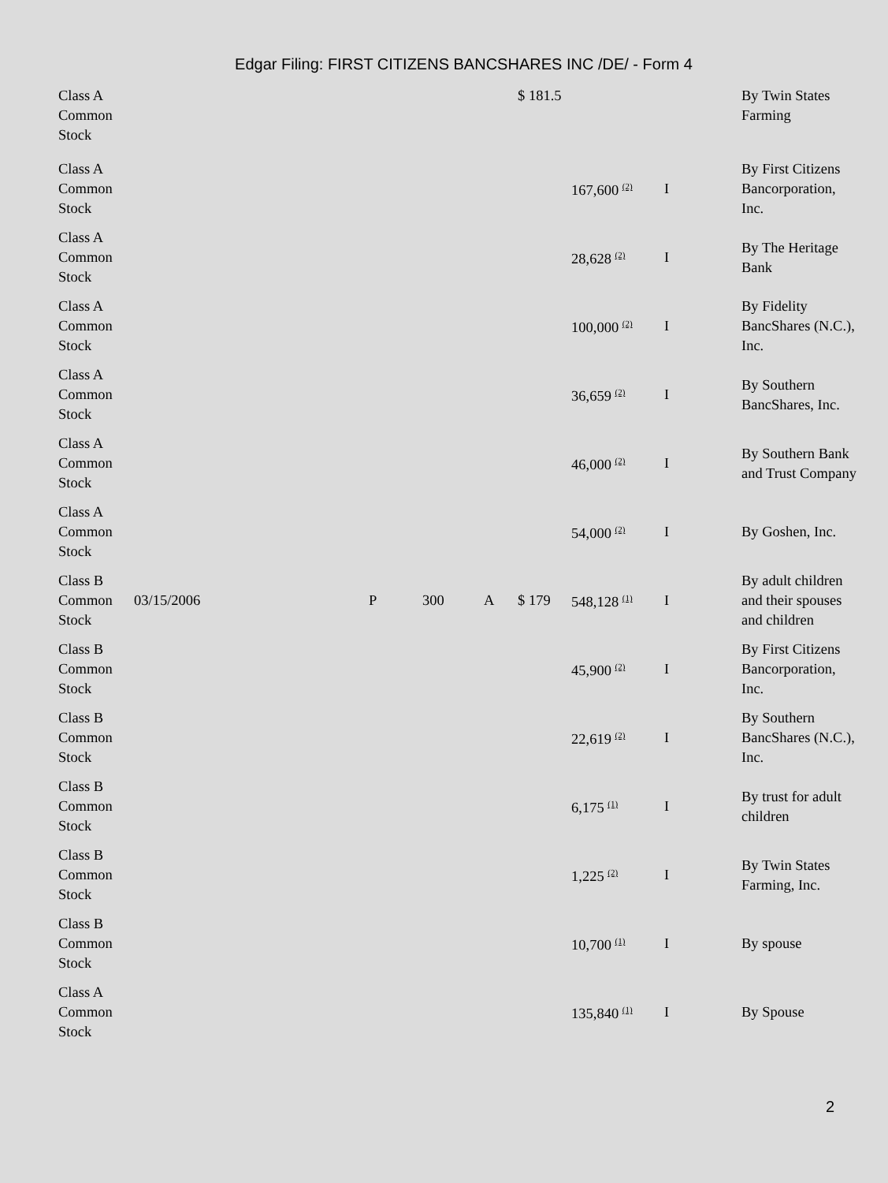Edgar Filing: FIRST CITIZENS BANCSHARES INC /DE/ - Form 4
| Class A Common Stock | | | | | $ 181.5 | | | By Twin States Farming |
| Class A Common Stock | | | | | | 167,600 <sup>(2)</sup> | I | By First Citizens Bancorporation, Inc. |
| Class A Common Stock | | | | | | 28,628 <sup>(2)</sup> | I | By The Heritage Bank |
| Class A Common Stock | | | | | | 100,000 <sup>(2)</sup> | I | By Fidelity BancShares (N.C.), Inc. |
| Class A Common Stock | | | | | | 36,659 <sup>(2)</sup> | I | By Southern BancShares, Inc. |
| Class A Common Stock | | | | | | 46,000 <sup>(2)</sup> | I | By Southern Bank and Trust Company |
| Class A Common Stock | | | | | | 54,000 <sup>(2)</sup> | I | By Goshen, Inc. |
| Class B Common Stock | 03/15/2006 | P | 300 | A | $ 179 | 548,128 <sup>(1)</sup> | I | By adult children and their spouses and children |
| Class B Common Stock | | | | | | 45,900 <sup>(2)</sup> | I | By First Citizens Bancorporation, Inc. |
| Class B Common Stock | | | | | | 22,619 <sup>(2)</sup> | I | By Southern BancShares (N.C.), Inc. |
| Class B Common Stock | | | | | | 6,175 <sup>(1)</sup> | I | By trust for adult children |
| Class B Common Stock | | | | | | 1,225 <sup>(2)</sup> | I | By Twin States Farming, Inc. |
| Class B Common Stock | | | | | | 10,700 <sup>(1)</sup> | I | By spouse |
| Class A Common Stock | | | | | | 135,840 <sup>(1)</sup> | I | By Spouse |
2